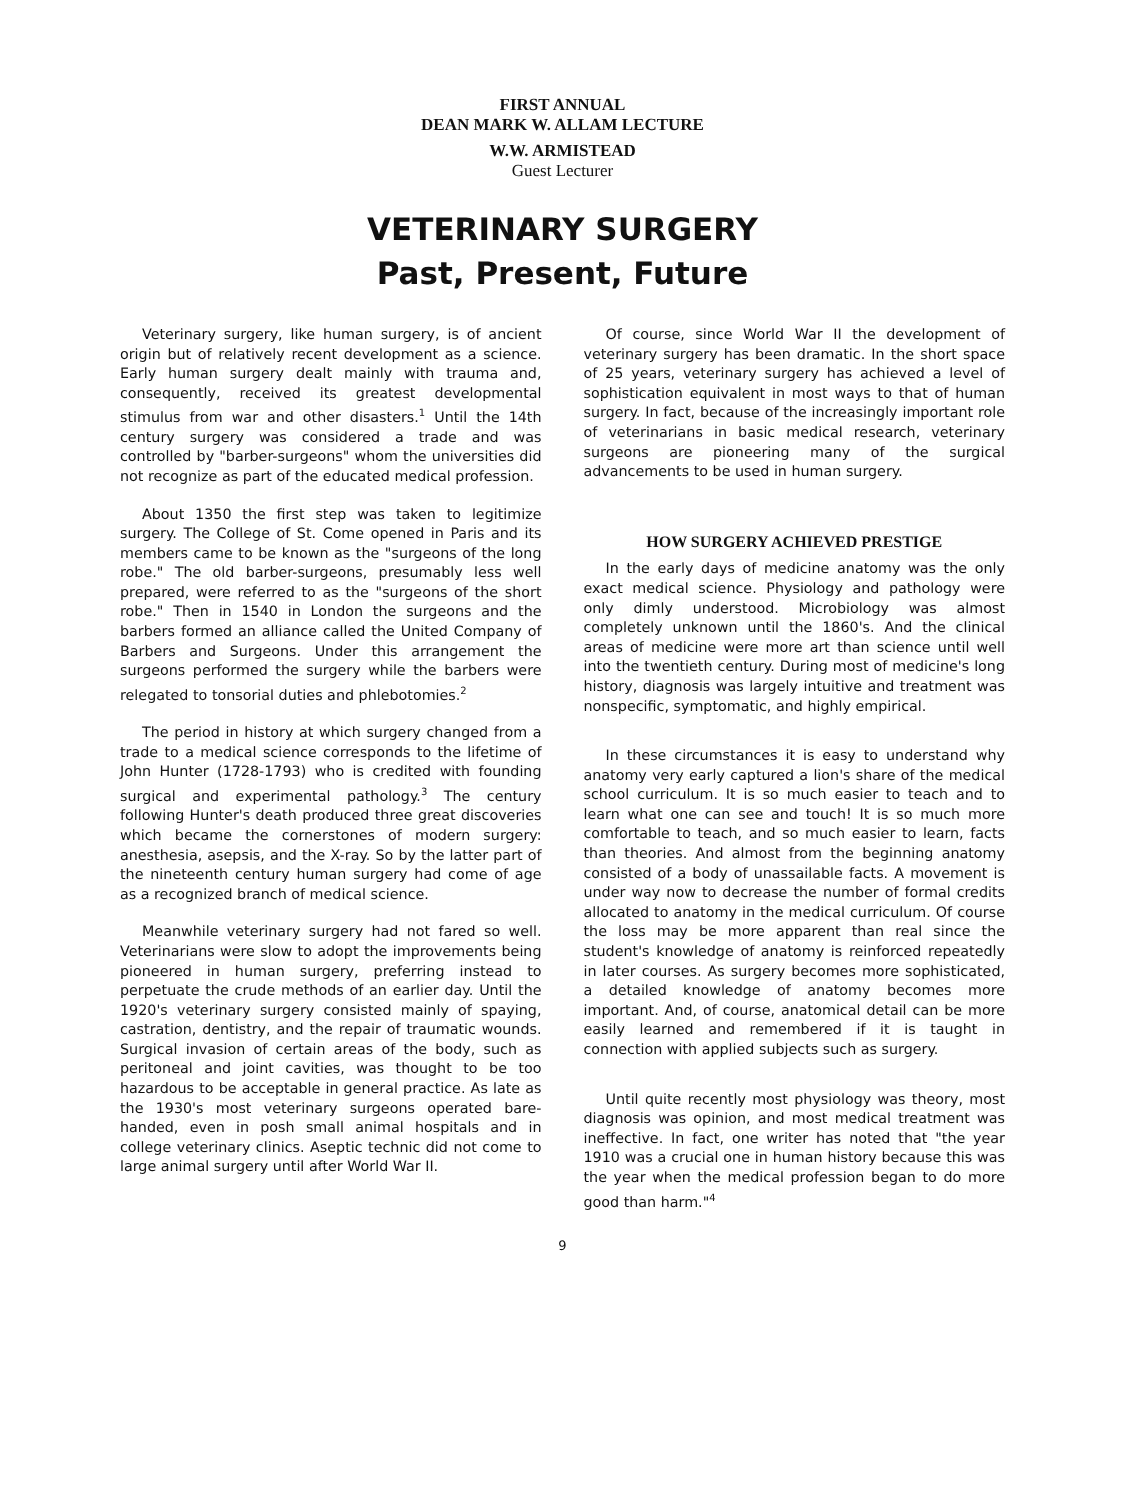FIRST ANNUAL
DEAN MARK W. ALLAM LECTURE
W.W. ARMISTEAD
Guest Lecturer
VETERINARY SURGERY
Past, Present, Future
Veterinary surgery, like human surgery, is of ancient origin but of relatively recent development as a science. Early human surgery dealt mainly with trauma and, consequently, received its greatest developmental stimulus from war and other disasters.<sup>1</sup> Until the 14th century surgery was considered a trade and was controlled by "barber-surgeons" whom the universities did not recognize as part of the educated medical profession.
About 1350 the first step was taken to legitimize surgery. The College of St. Come opened in Paris and its members came to be known as the "surgeons of the long robe." The old barber-surgeons, presumably less well prepared, were referred to as the "surgeons of the short robe." Then in 1540 in London the surgeons and the barbers formed an alliance called the United Company of Barbers and Surgeons. Under this arrangement the surgeons performed the surgery while the barbers were relegated to tonsorial duties and phlebotomies.<sup>2</sup>
The period in history at which surgery changed from a trade to a medical science corresponds to the lifetime of John Hunter (1728-1793) who is credited with founding surgical and experimental pathology.<sup>3</sup> The century following Hunter's death produced three great discoveries which became the cornerstones of modern surgery: anesthesia, asepsis, and the X-ray. So by the latter part of the nineteenth century human surgery had come of age as a recognized branch of medical science.
Meanwhile veterinary surgery had not fared so well. Veterinarians were slow to adopt the improvements being pioneered in human surgery, preferring instead to perpetuate the crude methods of an earlier day. Until the 1920's veterinary surgery consisted mainly of spaying, castration, dentistry, and the repair of traumatic wounds. Surgical invasion of certain areas of the body, such as peritoneal and joint cavities, was thought to be too hazardous to be acceptable in general practice. As late as the 1930's most veterinary surgeons operated bare-handed, even in posh small animal hospitals and in college veterinary clinics. Aseptic technic did not come to large animal surgery until after World War II.
Of course, since World War II the development of veterinary surgery has been dramatic. In the short space of 25 years, veterinary surgery has achieved a level of sophistication equivalent in most ways to that of human surgery. In fact, because of the increasingly important role of veterinarians in basic medical research, veterinary surgeons are pioneering many of the surgical advancements to be used in human surgery.
HOW SURGERY ACHIEVED PRESTIGE
In the early days of medicine anatomy was the only exact medical science. Physiology and pathology were only dimly understood. Microbiology was almost completely unknown until the 1860's. And the clinical areas of medicine were more art than science until well into the twentieth century. During most of medicine's long history, diagnosis was largely intuitive and treatment was nonspecific, symptomatic, and highly empirical.
In these circumstances it is easy to understand why anatomy very early captured a lion's share of the medical school curriculum. It is so much easier to teach and to learn what one can see and touch! It is so much more comfortable to teach, and so much easier to learn, facts than theories. And almost from the beginning anatomy consisted of a body of unassailable facts. A movement is under way now to decrease the number of formal credits allocated to anatomy in the medical curriculum. Of course the loss may be more apparent than real since the student's knowledge of anatomy is reinforced repeatedly in later courses. As surgery becomes more sophisticated, a detailed knowledge of anatomy becomes more important. And, of course, anatomical detail can be more easily learned and remembered if it is taught in connection with applied subjects such as surgery.
Until quite recently most physiology was theory, most diagnosis was opinion, and most medical treatment was ineffective. In fact, one writer has noted that "the year 1910 was a crucial one in human history because this was the year when the medical profession began to do more good than harm."<sup>4</sup>
9